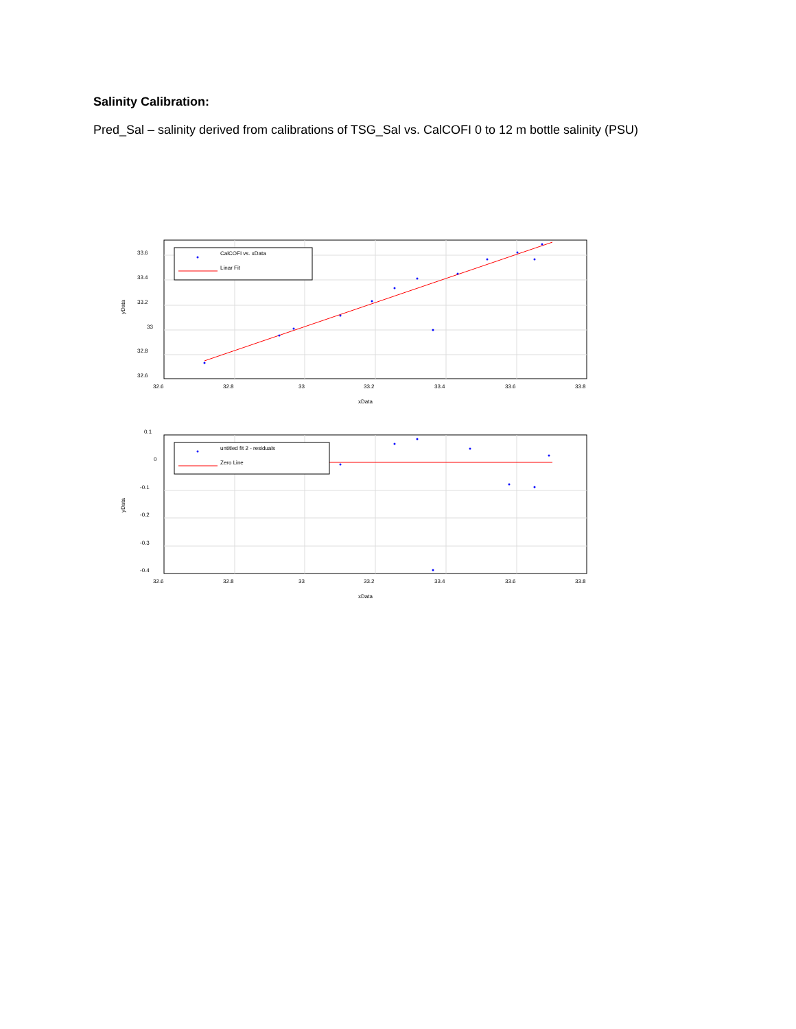Salinity Calibration:
Pred_Sal – salinity derived from calibrations of TSG_Sal vs. CalCOFI 0 to 12 m bottle salinity (PSU)
CalCOFI vs. xData
Linar Fit
33.6
33.4
33.2
33
32.8
32.6
32.6
32.8
33
33.2
33.4
33.6
33.8
xData
yData
untitled fit 2 - residuals
Zero Line
0.1
0
-0.1
-0.2
-0.3
-0.4
32.6
32.8
33
33.2
33.4
33.6
33.8
xData
yData